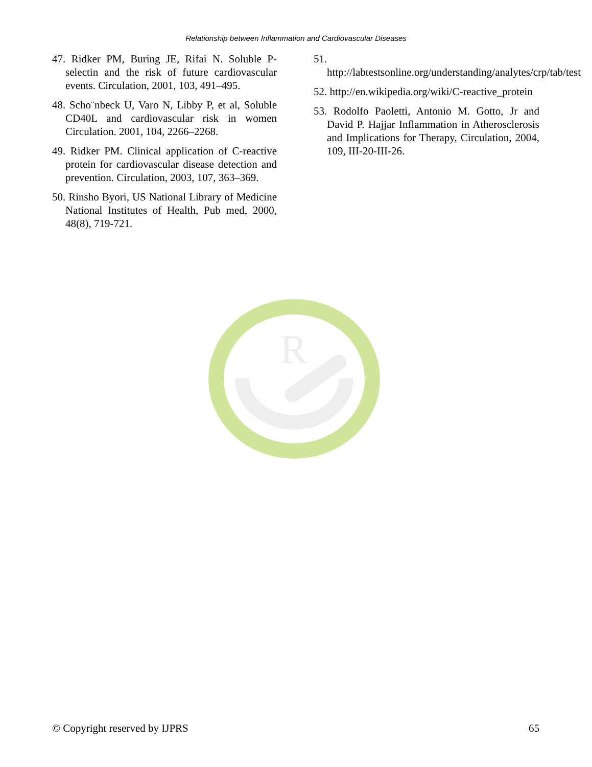Relationship between Inflammation and Cardiovascular Diseases
47. Ridker PM, Buring JE, Rifai N. Soluble P-selectin and the risk of future cardiovascular events. Circulation, 2001, 103, 491–495.
48. Scho¨nbeck U, Varo N, Libby P, et al, Soluble CD40L and cardiovascular risk in women Circulation. 2001, 104, 2266–2268.
49. Ridker PM. Clinical application of C-reactive protein for cardiovascular disease detection and prevention. Circulation, 2003, 107, 363–369.
50. Rinsho Byori, US National Library of Medicine National Institutes of Health, Pub med, 2000, 48(8), 719-721.
51. http://labtestsonline.org/understanding/analytes/crp/tab/test
52. http://en.wikipedia.org/wiki/C-reactive_protein
53. Rodolfo Paoletti, Antonio M. Gotto, Jr and David P. Hajjar Inflammation in Atherosclerosis and Implications for Therapy, Circulation, 2004, 109, III-20-III-26.
R
© Copyright reserved by IJPRS 65